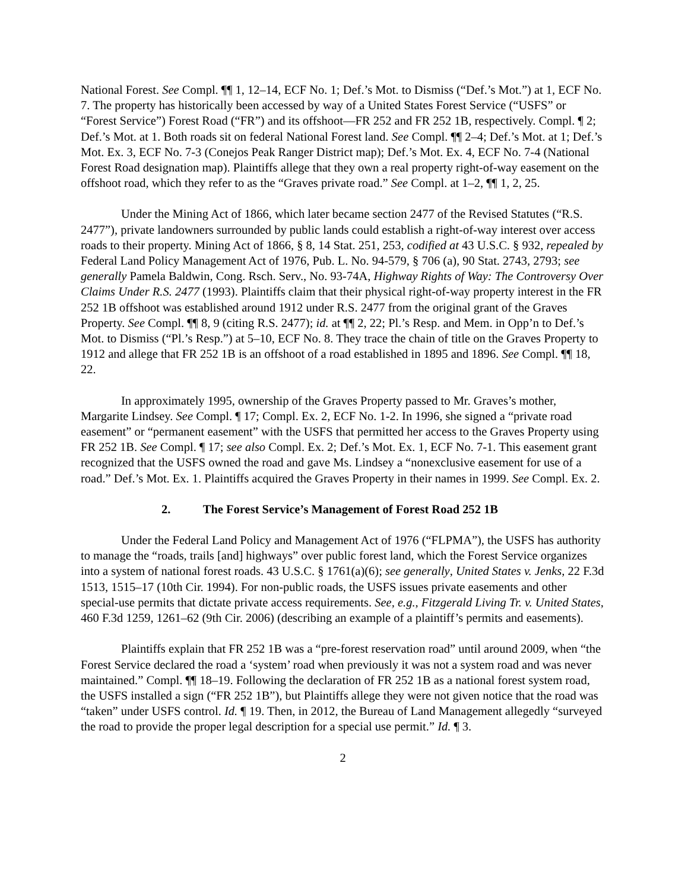National Forest. See Compl. ¶¶ 1, 12–14, ECF No. 1; Def.’s Mot. to Dismiss (“Def.’s Mot.”) at 1, ECF No. 7. The property has historically been accessed by way of a United States Forest Service (“USFS” or “Forest Service”) Forest Road (“FR”) and its offshoot—FR 252 and FR 252 1B, respectively. Compl. ¶ 2; Def.’s Mot. at 1. Both roads sit on federal National Forest land. See Compl. ¶¶ 2–4; Def.’s Mot. at 1; Def.’s Mot. Ex. 3, ECF No. 7-3 (Conejos Peak Ranger District map); Def.’s Mot. Ex. 4, ECF No. 7-4 (National Forest Road designation map). Plaintiffs allege that they own a real property right-of-way easement on the offshoot road, which they refer to as the “Graves private road.” See Compl. at 1–2, ¶¶ 1, 2, 25.
Under the Mining Act of 1866, which later became section 2477 of the Revised Statutes (“R.S. 2477”), private landowners surrounded by public lands could establish a right-of-way interest over access roads to their property. Mining Act of 1866, § 8, 14 Stat. 251, 253, codified at 43 U.S.C. § 932, repealed by Federal Land Policy Management Act of 1976, Pub. L. No. 94-579, § 706 (a), 90 Stat. 2743, 2793; see generally Pamela Baldwin, Cong. Rsch. Serv., No. 93-74A, Highway Rights of Way: The Controversy Over Claims Under R.S. 2477 (1993). Plaintiffs claim that their physical right-of-way property interest in the FR 252 1B offshoot was established around 1912 under R.S. 2477 from the original grant of the Graves Property. See Compl. ¶¶ 8, 9 (citing R.S. 2477); id. at ¶¶ 2, 22; Pl.’s Resp. and Mem. in Opp’n to Def.’s Mot. to Dismiss (“Pl.’s Resp.”) at 5–10, ECF No. 8. They trace the chain of title on the Graves Property to 1912 and allege that FR 252 1B is an offshoot of a road established in 1895 and 1896. See Compl. ¶¶ 18, 22.
In approximately 1995, ownership of the Graves Property passed to Mr. Graves’s mother, Margarite Lindsey. See Compl. ¶ 17; Compl. Ex. 2, ECF No. 1-2. In 1996, she signed a “private road easement” or “permanent easement” with the USFS that permitted her access to the Graves Property using FR 252 1B. See Compl. ¶ 17; see also Compl. Ex. 2; Def.’s Mot. Ex. 1, ECF No. 7-1. This easement grant recognized that the USFS owned the road and gave Ms. Lindsey a “nonexclusive easement for use of a road.” Def.’s Mot. Ex. 1. Plaintiffs acquired the Graves Property in their names in 1999. See Compl. Ex. 2.
2. The Forest Service’s Management of Forest Road 252 1B
Under the Federal Land Policy and Management Act of 1976 (“FLPMA”), the USFS has authority to manage the “roads, trails [and] highways” over public forest land, which the Forest Service organizes into a system of national forest roads. 43 U.S.C. § 1761(a)(6); see generally, United States v. Jenks, 22 F.3d 1513, 1515–17 (10th Cir. 1994). For non-public roads, the USFS issues private easements and other special-use permits that dictate private access requirements. See, e.g., Fitzgerald Living Tr. v. United States, 460 F.3d 1259, 1261–62 (9th Cir. 2006) (describing an example of a plaintiff’s permits and easements).
Plaintiffs explain that FR 252 1B was a “pre-forest reservation road” until around 2009, when “the Forest Service declared the road a ‘system’ road when previously it was not a system road and was never maintained.” Compl. ¶¶ 18–19. Following the declaration of FR 252 1B as a national forest system road, the USFS installed a sign (“FR 252 1B”), but Plaintiffs allege they were not given notice that the road was “taken” under USFS control. Id. ¶ 19. Then, in 2012, the Bureau of Land Management allegedly “surveyed the road to provide the proper legal description for a special use permit.” Id. ¶ 3.
2